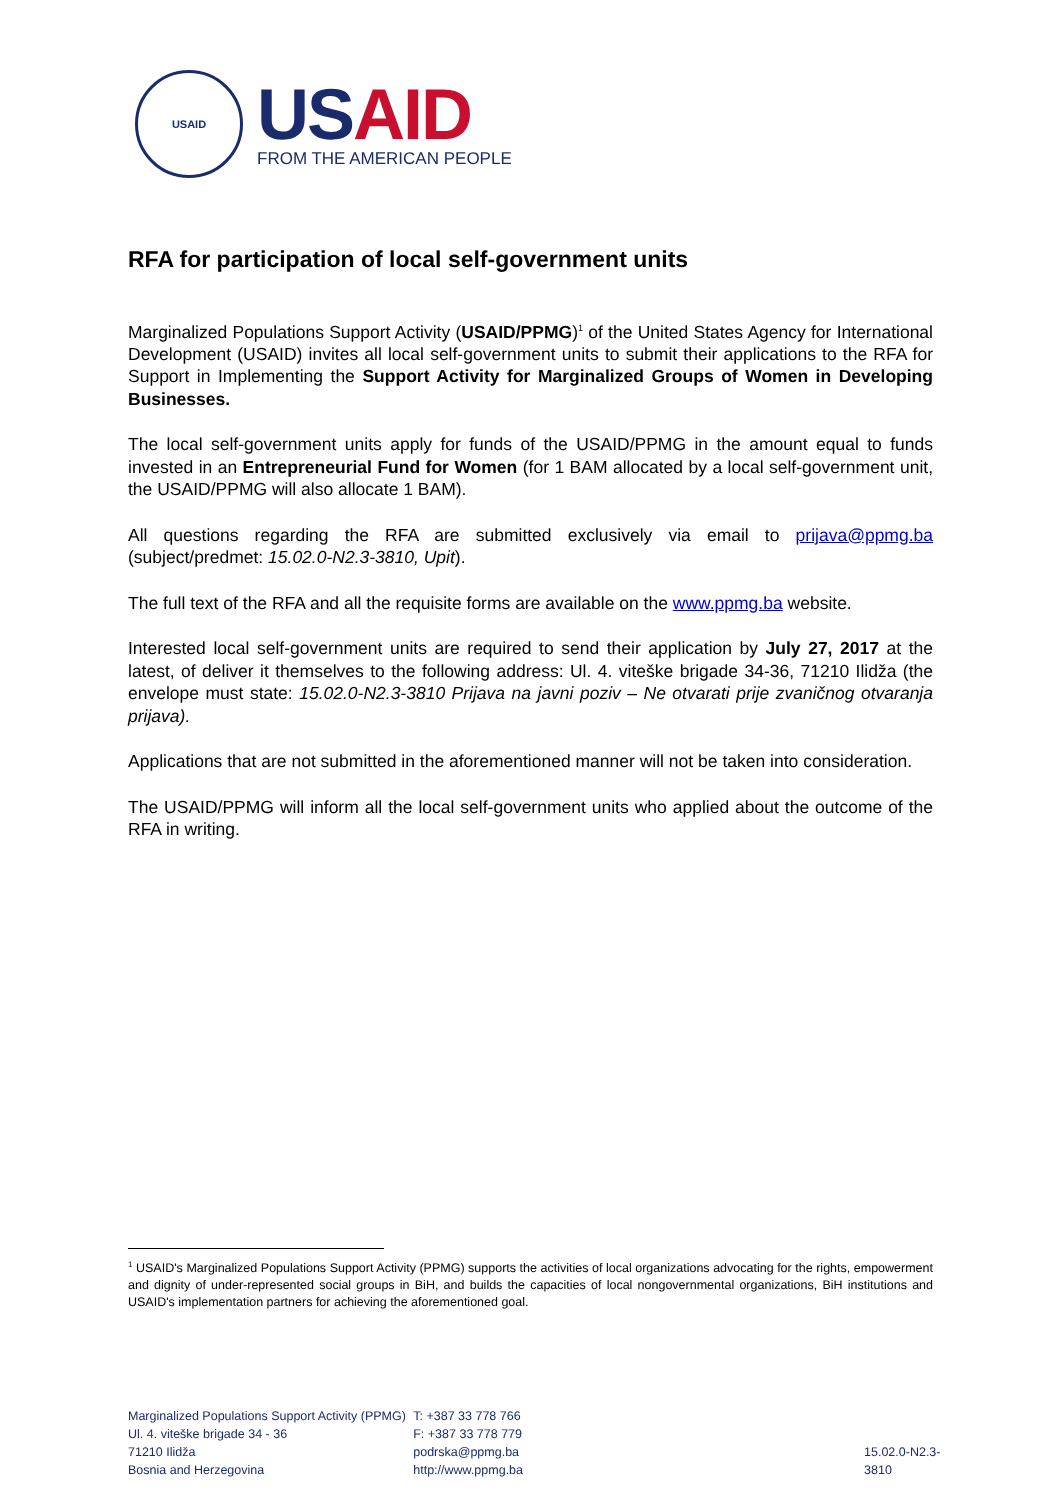USAID
US AID
FROM THE AMERICAN PEOPLE
RFA for participation of local self-government units
Marginalized Populations Support Activity (USAID/PPMG)<sup>1</sup> of the United States Agency for International Development (USAID) invites all local self-government units to submit their applications to the RFA for Support in Implementing the Support Activity for Marginalized Groups of Women in Developing Businesses.
The local self-government units apply for funds of the USAID/PPMG in the amount equal to funds invested in an Entrepreneurial Fund for Women (for 1 BAM allocated by a local self-government unit, the USAID/PPMG will also allocate 1 BAM).
All questions regarding the RFA are submitted exclusively via email to prijava@ppmg.ba (subject/predmet: 15.02.0-N2.3-3810, Upit).
The full text of the RFA and all the requisite forms are available on the www.ppmg.ba website.
Interested local self-government units are required to send their application by July 27, 2017 at the latest, of deliver it themselves to the following address: Ul. 4. viteške brigade 34-36, 71210 Ilidža (the envelope must state: 15.02.0-N2.3-3810 Prijava na javni poziv – Ne otvarati prije zvaničnog otvaranja prijava).
Applications that are not submitted in the aforementioned manner will not be taken into consideration.
The USAID/PPMG will inform all the local self-government units who applied about the outcome of the RFA in writing.
<sup>1</sup> USAID's Marginalized Populations Support Activity (PPMG) supports the activities of local organizations advocating for the rights, empowerment and dignity of under-represented social groups in BiH, and builds the capacities of local nongovernmental organizations, BiH institutions and USAID's implementation partners for achieving the aforementioned goal.
Marginalized Populations Support Activity (PPMG)
Ul. 4. viteške brigade 34 - 36
71210 Ilidža
Bosnia and Herzegovina
T: +387 33 778 766
F: +387 33 778 779
podrska@ppmg.ba
http://www.ppmg.ba
15.02.0-N2.3-3810